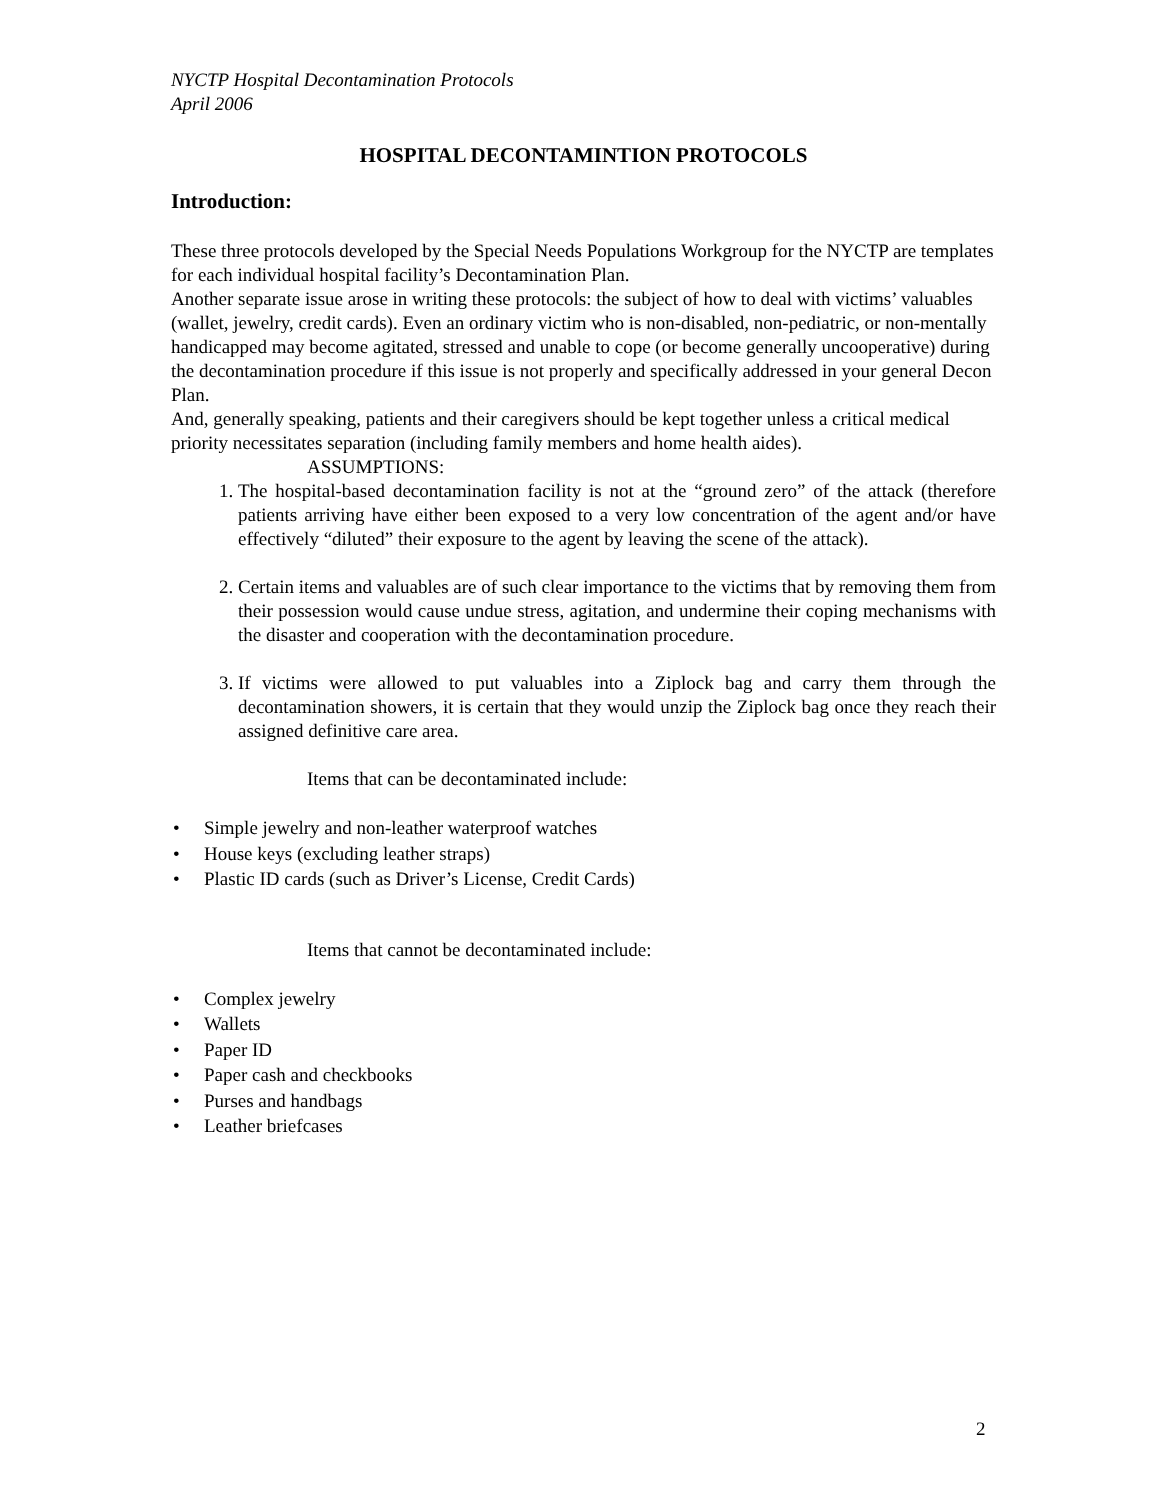NYCTP Hospital Decontamination Protocols
April 2006
HOSPITAL DECONTAMINTION PROTOCOLS
Introduction:
These three protocols developed by the Special Needs Populations Workgroup for the NYCTP are templates for each individual hospital facility’s Decontamination Plan.
Another separate issue arose in writing these protocols: the subject of how to deal with victims’ valuables (wallet, jewelry, credit cards). Even an ordinary victim who is non-disabled, non-pediatric, or non-mentally handicapped may become agitated, stressed and unable to cope (or become generally uncooperative) during the decontamination procedure if this issue is not properly and specifically addressed in your general Decon Plan.
And, generally speaking, patients and their caregivers should be kept together unless a critical medical priority necessitates separation (including family members and home health aides).
ASSUMPTIONS:
1. The hospital-based decontamination facility is not at the “ground zero” of the attack (therefore patients arriving have either been exposed to a very low concentration of the agent and/or have effectively “diluted” their exposure to the agent by leaving the scene of the attack).
2. Certain items and valuables are of such clear importance to the victims that by removing them from their possession would cause undue stress, agitation, and undermine their coping mechanisms with the disaster and cooperation with the decontamination procedure.
3. If victims were allowed to put valuables into a Ziplock bag and carry them through the decontamination showers, it is certain that they would unzip the Ziplock bag once they reach their assigned definitive care area.
Items that can be decontaminated include:
• Simple jewelry and non-leather waterproof watches
• House keys (excluding leather straps)
• Plastic ID cards (such as Driver’s License, Credit Cards)
Items that cannot be decontaminated include:
• Complex jewelry
• Wallets
• Paper ID
• Paper cash and checkbooks
• Purses and handbags
• Leather briefcases
2